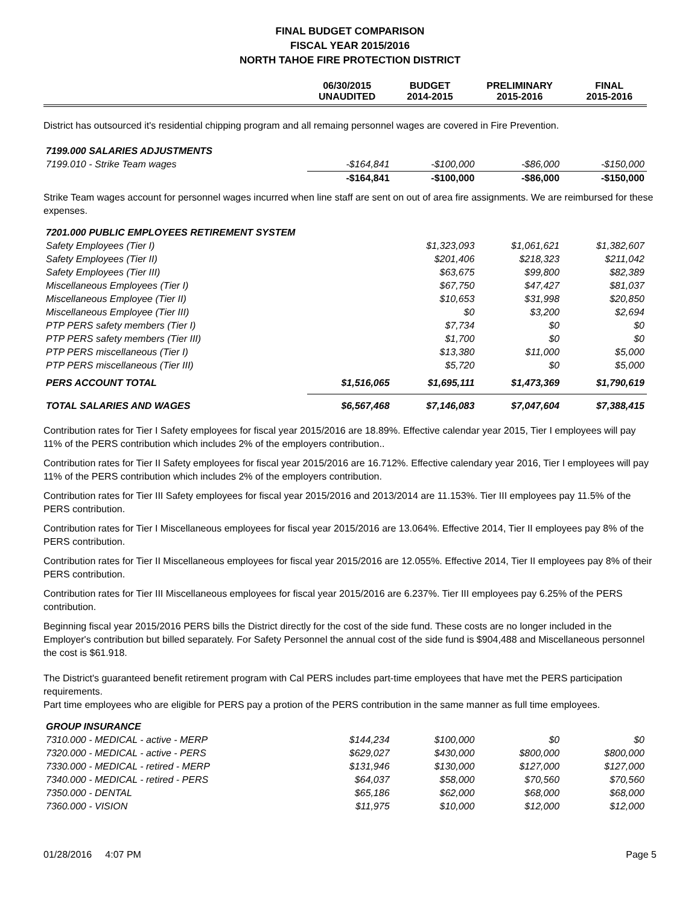FINAL BUDGET COMPARISON
FISCAL YEAR 2015/2016
NORTH TAHOE FIRE PROTECTION DISTRICT
| | 06/30/2015 UNAUDITED | BUDGET 2014-2015 | PRELIMINARY 2015-2016 | FINAL 2015-2016 |
| --- | --- | --- | --- | --- |
District has outsourced it's residential chipping program and all remaing personnel wages are covered in Fire Prevention.
| 7199.000 SALARIES ADJUSTMENTS | | | | |
| 7199.010 - Strike Team wages | -$164,841 | -$100,000 | -$86,000 | -$150,000 |
| | -$164,841 | -$100,000 | -$86,000 | -$150,000 |
Strike Team wages account for personnel wages incurred when line staff are sent on out of area fire assignments. We are reimbursed for these expenses.
| 7201.000 PUBLIC EMPLOYEES RETIREMENT SYSTEM | | | | |
| Safety Employees (Tier I) | | $1,323,093 | $1,061,621 | $1,382,607 |
| Safety Employees (Tier II) | | $201,406 | $218,323 | $211,042 |
| Safety Employees (Tier III) | | $63,675 | $99,800 | $82,389 |
| Miscellaneous Employees (Tier I) | | $67,750 | $47,427 | $81,037 |
| Miscellaneous Employee (Tier II) | | $10,653 | $31,998 | $20,850 |
| Miscellaneous Employee (Tier III) | | $0 | $3,200 | $2,694 |
| PTP PERS safety members (Tier I) | | $7,734 | $0 | $0 |
| PTP PERS safety members (Tier III) | | $1,700 | $0 | $0 |
| PTP PERS miscellaneous (Tier I) | | $13,380 | $11,000 | $5,000 |
| PTP PERS miscellaneous (Tier III) | | $5,720 | $0 | $5,000 |
| PERS ACCOUNT TOTAL | $1,516,065 | $1,695,111 | $1,473,369 | $1,790,619 |
| TOTAL SALARIES AND WAGES | $6,567,468 | $7,146,083 | $7,047,604 | $7,388,415 |
Contribution rates for Tier I Safety employees for fiscal year 2015/2016 are 18.89%. Effective calendar year 2015, Tier I employees will pay 11% of the PERS contribution which includes 2% of the employers contribution..
Contribution rates for Tier II Safety employees for fiscal year 2015/2016 are 16.712%. Effective calendary year 2016, Tier I employees will pay 11% of the PERS contribution which includes 2% of the employers contribution.
Contribution rates for Tier III Safety employees for fiscal year 2015/2016 and 2013/2014 are 11.153%. Tier III employees pay 11.5% of the PERS contribution.
Contribution rates for Tier I Miscellaneous employees for fiscal year 2015/2016 are 13.064%. Effective 2014, Tier II employees pay 8% of the PERS contribution.
Contribution rates for Tier II Miscellaneous employees for fiscal year 2015/2016 are 12.055%. Effective 2014, Tier II employees pay 8% of their PERS contribution.
Contribution rates for Tier III Miscellaneous employees for fiscal year 2015/2016 are 6.237%. Tier III employees pay 6.25% of the PERS contribution.
Beginning fiscal year 2015/2016 PERS bills the District directly for the cost of the side fund. These costs are no longer included in the Employer's contribution but billed separately. For Safety Personnel the annual cost of the side fund is $904,488 and Miscellaneous personnel the cost is $61.918.
The District's guaranteed benefit retirement program with Cal PERS includes part-time employees that have met the PERS participation requirements.
Part time employees who are eligible for PERS pay a protion of the PERS contribution in the same manner as full time employees.
| GROUP INSURANCE | | | | |
| 7310.000 - MEDICAL - active - MERP | $144,234 | $100,000 | $0 | $0 |
| 7320.000 - MEDICAL - active - PERS | $629,027 | $430,000 | $800,000 | $800,000 |
| 7330.000 - MEDICAL - retired - MERP | $131,946 | $130,000 | $127,000 | $127,000 |
| 7340.000 - MEDICAL - retired - PERS | $64,037 | $58,000 | $70,560 | $70,560 |
| 7350.000 - DENTAL | $65,186 | $62,000 | $68,000 | $68,000 |
| 7360.000 - VISION | $11,975 | $10,000 | $12,000 | $12,000 |
01/28/2016 4:07 PM Page 5